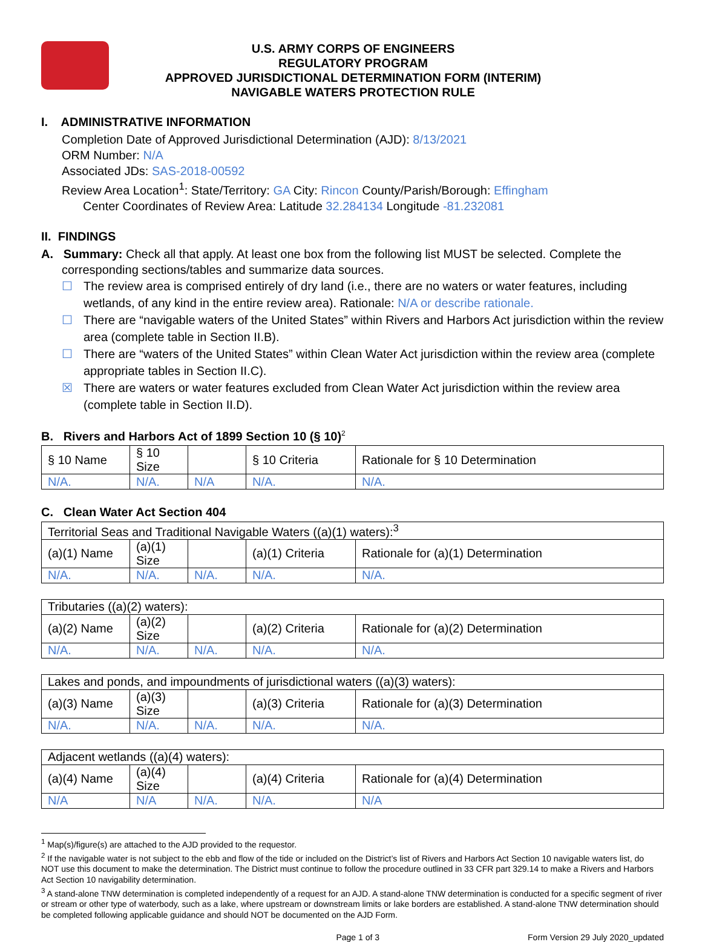U.S. ARMY CORPS OF ENGINEERS
REGULATORY PROGRAM
APPROVED JURISDICTIONAL DETERMINATION FORM (INTERIM)
NAVIGABLE WATERS PROTECTION RULE
I. ADMINISTRATIVE INFORMATION
Completion Date of Approved Jurisdictional Determination (AJD): 8/13/2021
ORM Number: N/A
Associated JDs: SAS-2018-00592
Review Area Location<sup>1</sup>: State/Territory: GA City: Rincon County/Parish/Borough: Effingham
Center Coordinates of Review Area: Latitude 32.284134 Longitude -81.232081
II. FINDINGS
A. Summary: Check all that apply. At least one box from the following list MUST be selected. Complete the
corresponding sections/tables and summarize data sources.
☐ The review area is comprised entirely of dry land (i.e., there are no waters or water features, including wetlands, of any kind in the entire review area). Rationale: N/A or describe rationale.
☐ There are “navigable waters of the United States” within Rivers and Harbors Act jurisdiction within the review area (complete table in Section II.B).
☐ There are “waters of the United States” within Clean Water Act jurisdiction within the review area (complete appropriate tables in Section II.C).
☒ There are waters or water features excluded from Clean Water Act jurisdiction within the review area (complete table in Section II.D).
B. Rivers and Harbors Act of 1899 Section 10 (§ 10)<sup>2</sup>
| § 10 Name | § 10 Size | | § 10 Criteria | Rationale for § 10 Determination |
| --- | --- | --- | --- | --- |
| N/A. | N/A. | N/A | N/A. | N/A. |
C. Clean Water Act Section 404
| Territorial Seas and Traditional Navigable Waters ((a)(1) waters):<sup>3</sup> | | | | |
| (a)(1) Name | (a)(1) Size | | (a)(1) Criteria | Rationale for (a)(1) Determination |
| N/A. | N/A. | N/A. | N/A. | N/A. |
| Tributaries ((a)(2) waters): | | | | |
| (a)(2) Name | (a)(2) Size | | (a)(2) Criteria | Rationale for (a)(2) Determination |
| N/A. | N/A. | N/A. | N/A. | N/A. |
| Lakes and ponds, and impoundments of jurisdictional waters ((a)(3) waters): | | | | |
| (a)(3) Name | (a)(3) Size | | (a)(3) Criteria | Rationale for (a)(3) Determination |
| N/A. | N/A. | N/A. | N/A. | N/A. |
| Adjacent wetlands ((a)(4) waters): | | | | |
| (a)(4) Name | (a)(4) Size | | (a)(4) Criteria | Rationale for (a)(4) Determination |
| N/A | N/A | N/A. | N/A. | N/A |
<sup>1</sup> Map(s)/figure(s) are attached to the AJD provided to the requestor.
<sup>2</sup> If the navigable water is not subject to the ebb and flow of the tide or included on the District’s list of Rivers and Harbors Act Section 10 navigable waters list, do NOT use this document to make the determination. The District must continue to follow the procedure outlined in 33 CFR part 329.14 to make a Rivers and Harbors Act Section 10 navigability determination.
<sup>3</sup> A stand-alone TNW determination is completed independently of a request for an AJD. A stand-alone TNW determination is conducted for a specific segment of river or stream or other type of waterbody, such as a lake, where upstream or downstream limits or lake borders are established. A stand-alone TNW determination should be completed following applicable guidance and should NOT be documented on the AJD Form.
Page 1 of 3 Form Version 29 July 2020_updated